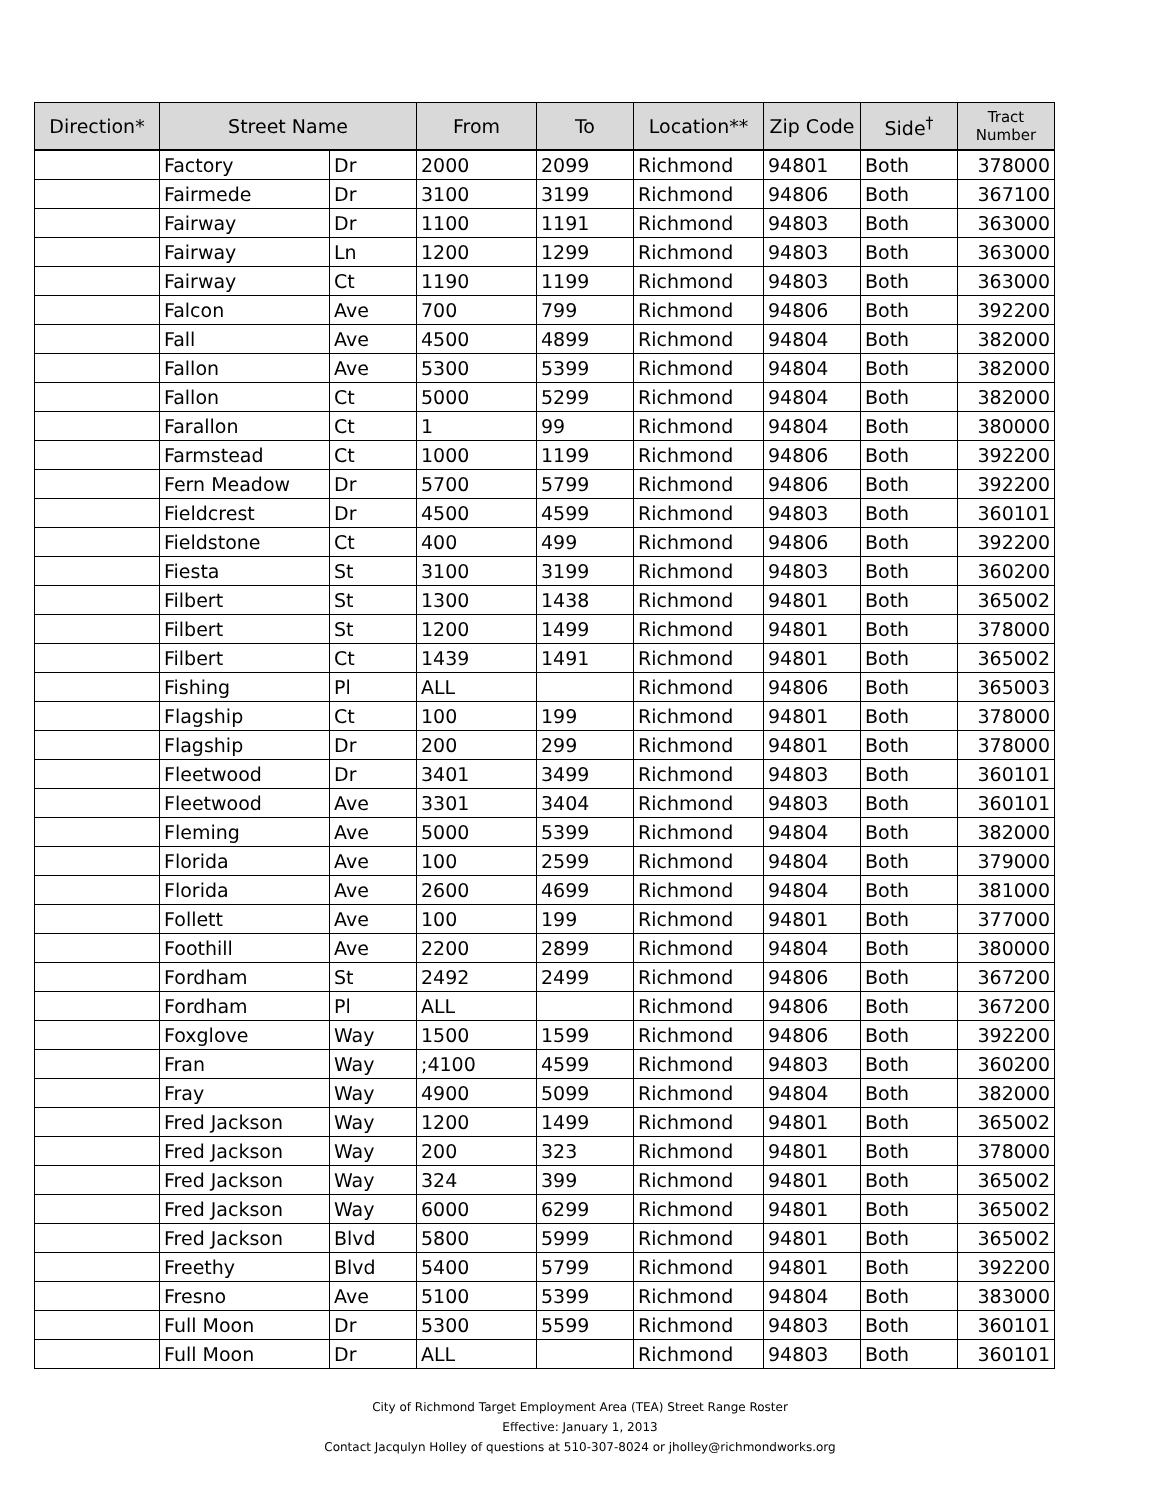| Direction* | Street Name | | From | To | Location** | Zip Code | Side<sup>†</sup> | Tract Number |
| --- | --- | --- | --- | --- | --- | --- | --- | --- |
| | Factory | Dr | 2000 | 2099 | Richmond | 94801 | Both | 378000 |
| | Fairmede | Dr | 3100 | 3199 | Richmond | 94806 | Both | 367100 |
| | Fairway | Dr | 1100 | 1191 | Richmond | 94803 | Both | 363000 |
| | Fairway | Ln | 1200 | 1299 | Richmond | 94803 | Both | 363000 |
| | Fairway | Ct | 1190 | 1199 | Richmond | 94803 | Both | 363000 |
| | Falcon | Ave | 700 | 799 | Richmond | 94806 | Both | 392200 |
| | Fall | Ave | 4500 | 4899 | Richmond | 94804 | Both | 382000 |
| | Fallon | Ave | 5300 | 5399 | Richmond | 94804 | Both | 382000 |
| | Fallon | Ct | 5000 | 5299 | Richmond | 94804 | Both | 382000 |
| | Farallon | Ct | 1 | 99 | Richmond | 94804 | Both | 380000 |
| | Farmstead | Ct | 1000 | 1199 | Richmond | 94806 | Both | 392200 |
| | Fern Meadow | Dr | 5700 | 5799 | Richmond | 94806 | Both | 392200 |
| | Fieldcrest | Dr | 4500 | 4599 | Richmond | 94803 | Both | 360101 |
| | Fieldstone | Ct | 400 | 499 | Richmond | 94806 | Both | 392200 |
| | Fiesta | St | 3100 | 3199 | Richmond | 94803 | Both | 360200 |
| | Filbert | St | 1300 | 1438 | Richmond | 94801 | Both | 365002 |
| | Filbert | St | 1200 | 1499 | Richmond | 94801 | Both | 378000 |
| | Filbert | Ct | 1439 | 1491 | Richmond | 94801 | Both | 365002 |
| | Fishing | Pl | ALL | | Richmond | 94806 | Both | 365003 |
| | Flagship | Ct | 100 | 199 | Richmond | 94801 | Both | 378000 |
| | Flagship | Dr | 200 | 299 | Richmond | 94801 | Both | 378000 |
| | Fleetwood | Dr | 3401 | 3499 | Richmond | 94803 | Both | 360101 |
| | Fleetwood | Ave | 3301 | 3404 | Richmond | 94803 | Both | 360101 |
| | Fleming | Ave | 5000 | 5399 | Richmond | 94804 | Both | 382000 |
| | Florida | Ave | 100 | 2599 | Richmond | 94804 | Both | 379000 |
| | Florida | Ave | 2600 | 4699 | Richmond | 94804 | Both | 381000 |
| | Follett | Ave | 100 | 199 | Richmond | 94801 | Both | 377000 |
| | Foothill | Ave | 2200 | 2899 | Richmond | 94804 | Both | 380000 |
| | Fordham | St | 2492 | 2499 | Richmond | 94806 | Both | 367200 |
| | Fordham | Pl | ALL | | Richmond | 94806 | Both | 367200 |
| | Foxglove | Way | 1500 | 1599 | Richmond | 94806 | Both | 392200 |
| | Fran | Way | ;4100 | 4599 | Richmond | 94803 | Both | 360200 |
| | Fray | Way | 4900 | 5099 | Richmond | 94804 | Both | 382000 |
| | Fred Jackson | Way | 1200 | 1499 | Richmond | 94801 | Both | 365002 |
| | Fred Jackson | Way | 200 | 323 | Richmond | 94801 | Both | 378000 |
| | Fred Jackson | Way | 324 | 399 | Richmond | 94801 | Both | 365002 |
| | Fred Jackson | Way | 6000 | 6299 | Richmond | 94801 | Both | 365002 |
| | Fred Jackson | Blvd | 5800 | 5999 | Richmond | 94801 | Both | 365002 |
| | Freethy | Blvd | 5400 | 5799 | Richmond | 94801 | Both | 392200 |
| | Fresno | Ave | 5100 | 5399 | Richmond | 94804 | Both | 383000 |
| | Full Moon | Dr | 5300 | 5599 | Richmond | 94803 | Both | 360101 |
| | Full Moon | Dr | ALL | | Richmond | 94803 | Both | 360101 |
City of Richmond Target Employment Area (TEA) Street Range Roster
Effective: January 1, 2013
Contact Jacqulyn Holley of questions at 510-307-8024 or jholley@richmondworks.org